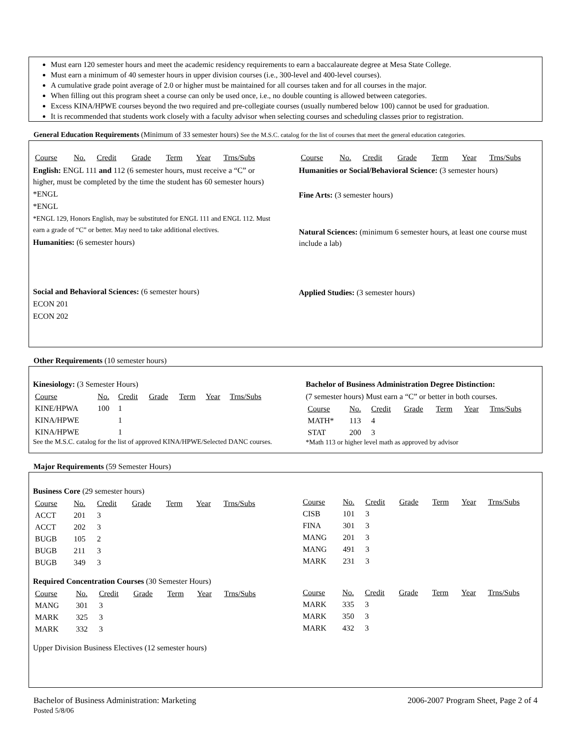Must earn 120 semester hours and meet the academic residency requirements to earn a baccalaureate degree at Mesa State College.
Must earn a minimum of 40 semester hours in upper division courses (i.e., 300-level and 400-level courses).
A cumulative grade point average of 2.0 or higher must be maintained for all courses taken and for all courses in the major.
When filling out this program sheet a course can only be used once, i.e., no double counting is allowed between categories.
Excess KINA/HPWE courses beyond the two required and pre-collegiate courses (usually numbered below 100) cannot be used for graduation.
It is recommended that students work closely with a faculty advisor when selecting courses and scheduling classes prior to registration.
General Education Requirements (Minimum of 33 semester hours) See the M.S.C. catalog for the list of courses that meet the general education categories.
| Course | No. | Credit | Grade | Term | Year | Trns/Subs |
English: ENGL 111 and 112 (6 semester hours, must receive a “C” or higher, must be completed by the time the student has 60 semester hours)
*ENGL
*ENGL
*ENGL 129, Honors English, may be substituted for ENGL 111 and ENGL 112. Must earn a grade of “C” or better. May need to take additional electives.
Humanities: (6 semester hours)
Social and Behavioral Sciences: (6 semester hours)
ECON 201
ECON 202
| Course | No. | Credit | Grade | Term | Year | Trns/Subs |
Humanities or Social/Behavioral Science: (3 semester hours)
Fine Arts: (3 semester hours)
Natural Sciences: (minimum 6 semester hours, at least one course must include a lab)
Applied Studies: (3 semester hours)
Other Requirements (10 semester hours)
Kinesiology: (3 Semester Hours)
| Course | No. | Credit | Grade | Term | Year | Trns/Subs |
| KINE/HPWA | 100 | 1 | | | | |
| KINA/HPWE | | 1 | | | | |
| KINA/HPWE | | 1 | | | | |
See the M.S.C. catalog for the list of approved KINA/HPWE/Selected DANC courses.
Bachelor of Business Administration Degree Distinction:
(7 semester hours) Must earn a “C” or better in both courses.
| Course | No. | Credit | Grade | Term | Year | Trns/Subs |
| MATH* | 113 | 4 | | | | |
| STAT | 200 | 3 | | | | |
*Math 113 or higher level math as approved by advisor
Major Requirements (59 Semester Hours)
Business Core (29 semester hours)
| Course | No. | Credit | Grade | Term | Year | Trns/Subs |
| ACCT | 201 | 3 | | | | |
| ACCT | 202 | 3 | | | | |
| BUGB | 105 | 2 | | | | |
| BUGB | 211 | 3 | | | | |
| BUGB | 349 | 3 | | | | |
Required Concentration Courses (30 Semester Hours)
| Course | No. | Credit | Grade | Term | Year | Trns/Subs |
| MANG | 301 | 3 | | | | |
| MARK | 325 | 3 | | | | |
| MARK | 332 | 3 | | | | |
Upper Division Business Electives (12 semester hours)
| Course | No. | Credit | Grade | Term | Year | Trns/Subs |
| CISB | 101 | 3 | | | | |
| FINA | 301 | 3 | | | | |
| MANG | 201 | 3 | | | | |
| MANG | 491 | 3 | | | | |
| MARK | 231 | 3 | | | | |
| Course | No. | Credit | Grade | Term | Year | Trns/Subs |
| MARK | 335 | 3 | | | | |
| MARK | 350 | 3 | | | | |
| MARK | 432 | 3 | | | | |
Bachelor of Business Administration: Marketing
Posted 5/8/06
2006-2007 Program Sheet, Page 2 of 4